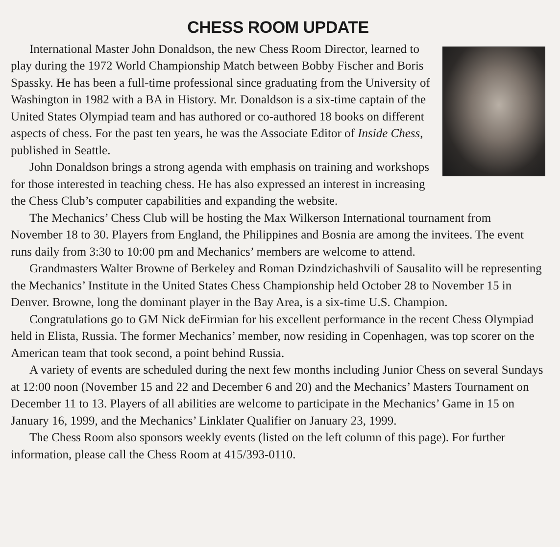CHESS ROOM UPDATE
International Master John Donaldson, the new Chess Room Director, learned to play during the 1972 World Championship Match between Bobby Fischer and Boris Spassky. He has been a full-time professional since graduating from the University of Washington in 1982 with a BA in History. Mr. Donaldson is a six-time captain of the United States Olympiad team and has authored or co-authored 18 books on different aspects of chess. For the past ten years, he was the Associate Editor of Inside Chess, published in Seattle.
John Donaldson brings a strong agenda with emphasis on training and workshops for those interested in teaching chess. He has also expressed an interest in increasing the Chess Club’s computer capabilities and expanding the website.
The Mechanics’ Chess Club will be hosting the Max Wilkerson International tournament from November 18 to 30. Players from England, the Philippines and Bosnia are among the invitees. The event runs daily from 3:30 to 10:00 pm and Mechanics’ members are welcome to attend.
Grandmasters Walter Browne of Berkeley and Roman Dzindzichashvili of Sausalito will be representing the Mechanics’ Institute in the United States Chess Championship held October 28 to November 15 in Denver. Browne, long the dominant player in the Bay Area, is a six-time U.S. Champion.
Congratulations go to GM Nick deFirmian for his excellent performance in the recent Chess Olympiad held in Elista, Russia. The former Mechanics’ member, now residing in Copenhagen, was top scorer on the American team that took second, a point behind Russia.
A variety of events are scheduled during the next few months including Junior Chess on several Sundays at 12:00 noon (November 15 and 22 and December 6 and 20) and the Mechanics’ Masters Tournament on December 11 to 13. Players of all abilities are welcome to participate in the Mechanics’ Game in 15 on January 16, 1999, and the Mechanics’ Linklater Qualifier on January 23, 1999.
The Chess Room also sponsors weekly events (listed on the left column of this page). For further information, please call the Chess Room at 415/393-0110.